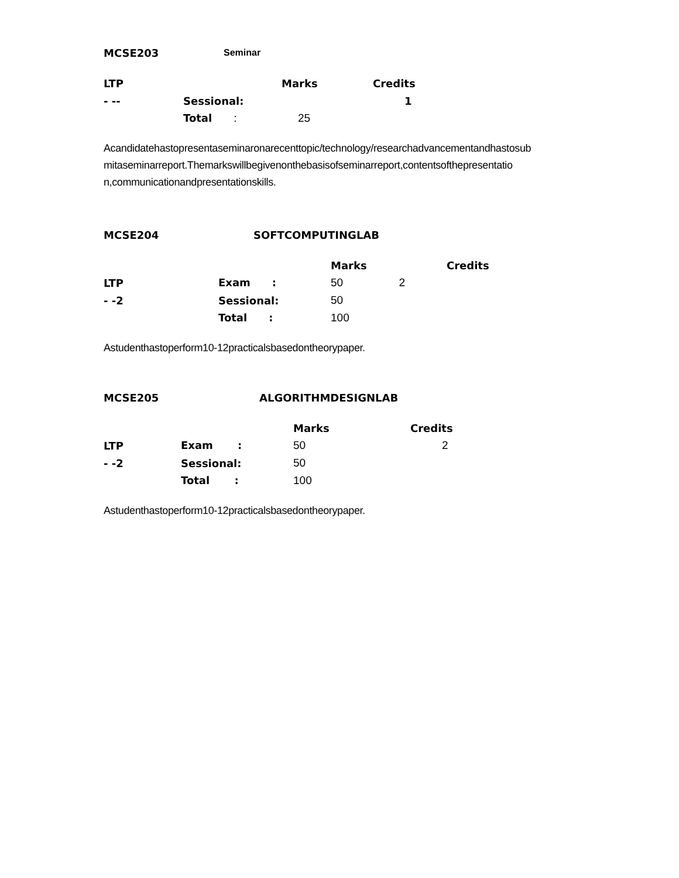MCSE203 Seminar
| LTP | | Marks | Credits |
| - -- | Sessional: | | 1 |
| | Total : | 25 | |
Acandidatehastopresentaseminaronarecenttopic/technology/researchadvancementandhastosub mitaseminarreport.Themarkswillbegivenonthebasisofseminarreport,contentsofthepresentatio n,communicationandpresentationskills.
MCSE204 SOFTCOMPUTINGLAB
| | | Marks | Credits |
| LTP | Exam : | 50 2 | |
| - -2 | Sessional: | 50 | |
| | Total : | 100 | |
Astudenthastoperform10-12practicalsbasedontheorypaper.
MCSE205 ALGORITHMDESIGNLAB
| | | Marks | Credits |
| LTP | Exam : | 50 | 2 |
| - -2 | Sessional: | 50 | |
| | Total : | 100 | |
Astudenthastoperform10-12practicalsbasedontheorypaper.